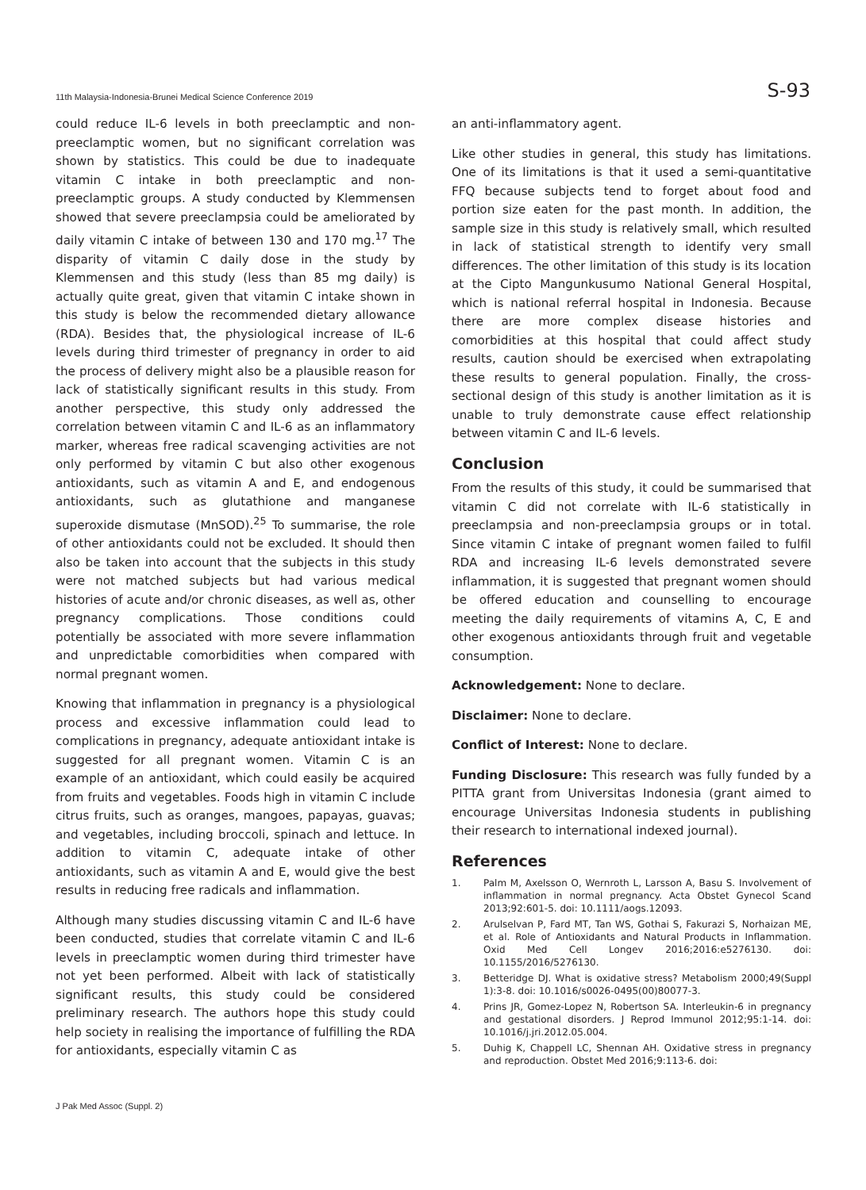11th Malaysia-Indonesia-Brunei Medical Science Conference 2019 S-93
could reduce IL-6 levels in both preeclamptic and non-preeclamptic women, but no significant correlation was shown by statistics. This could be due to inadequate vitamin C intake in both preeclamptic and non-preeclamptic groups. A study conducted by Klemmensen showed that severe preeclampsia could be ameliorated by daily vitamin C intake of between 130 and 170 mg.<sup>17</sup> The disparity of vitamin C daily dose in the study by Klemmensen and this study (less than 85 mg daily) is actually quite great, given that vitamin C intake shown in this study is below the recommended dietary allowance (RDA). Besides that, the physiological increase of IL-6 levels during third trimester of pregnancy in order to aid the process of delivery might also be a plausible reason for lack of statistically significant results in this study. From another perspective, this study only addressed the correlation between vitamin C and IL-6 as an inflammatory marker, whereas free radical scavenging activities are not only performed by vitamin C but also other exogenous antioxidants, such as vitamin A and E, and endogenous antioxidants, such as glutathione and manganese superoxide dismutase (MnSOD).<sup>25</sup> To summarise, the role of other antioxidants could not be excluded. It should then also be taken into account that the subjects in this study were not matched subjects but had various medical histories of acute and/or chronic diseases, as well as, other pregnancy complications. Those conditions could potentially be associated with more severe inflammation and unpredictable comorbidities when compared with normal pregnant women.
Knowing that inflammation in pregnancy is a physiological process and excessive inflammation could lead to complications in pregnancy, adequate antioxidant intake is suggested for all pregnant women. Vitamin C is an example of an antioxidant, which could easily be acquired from fruits and vegetables. Foods high in vitamin C include citrus fruits, such as oranges, mangoes, papayas, guavas; and vegetables, including broccoli, spinach and lettuce. In addition to vitamin C, adequate intake of other antioxidants, such as vitamin A and E, would give the best results in reducing free radicals and inflammation.
Although many studies discussing vitamin C and IL-6 have been conducted, studies that correlate vitamin C and IL-6 levels in preeclamptic women during third trimester have not yet been performed. Albeit with lack of statistically significant results, this study could be considered preliminary research. The authors hope this study could help society in realising the importance of fulfilling the RDA for antioxidants, especially vitamin C as
an anti-inflammatory agent.
Like other studies in general, this study has limitations. One of its limitations is that it used a semi-quantitative FFQ because subjects tend to forget about food and portion size eaten for the past month. In addition, the sample size in this study is relatively small, which resulted in lack of statistical strength to identify very small differences. The other limitation of this study is its location at the Cipto Mangunkusumo National General Hospital, which is national referral hospital in Indonesia. Because there are more complex disease histories and comorbidities at this hospital that could affect study results, caution should be exercised when extrapolating these results to general population. Finally, the cross-sectional design of this study is another limitation as it is unable to truly demonstrate cause effect relationship between vitamin C and IL-6 levels.
Conclusion
From the results of this study, it could be summarised that vitamin C did not correlate with IL-6 statistically in preeclampsia and non-preeclampsia groups or in total. Since vitamin C intake of pregnant women failed to fulfil RDA and increasing IL-6 levels demonstrated severe inflammation, it is suggested that pregnant women should be offered education and counselling to encourage meeting the daily requirements of vitamins A, C, E and other exogenous antioxidants through fruit and vegetable consumption.
Acknowledgement: None to declare.
Disclaimer: None to declare.
Conflict of Interest: None to declare.
Funding Disclosure: This research was fully funded by a PITTA grant from Universitas Indonesia (grant aimed to encourage Universitas Indonesia students in publishing their research to international indexed journal).
References
1. Palm M, Axelsson O, Wernroth L, Larsson A, Basu S. Involvement of inflammation in normal pregnancy. Acta Obstet Gynecol Scand 2013;92:601-5. doi: 10.1111/aogs.12093.
2. Arulselvan P, Fard MT, Tan WS, Gothai S, Fakurazi S, Norhaizan ME, et al. Role of Antioxidants and Natural Products in Inflammation. Oxid Med Cell Longev 2016;2016:e5276130. doi: 10.1155/2016/5276130.
3. Betteridge DJ. What is oxidative stress? Metabolism 2000;49(Suppl 1):3-8. doi: 10.1016/s0026-0495(00)80077-3.
4. Prins JR, Gomez-Lopez N, Robertson SA. Interleukin-6 in pregnancy and gestational disorders. J Reprod Immunol 2012;95:1-14. doi: 10.1016/j.jri.2012.05.004.
5. Duhig K, Chappell LC, Shennan AH. Oxidative stress in pregnancy and reproduction. Obstet Med 2016;9:113-6. doi:
J Pak Med Assoc (Suppl. 2)